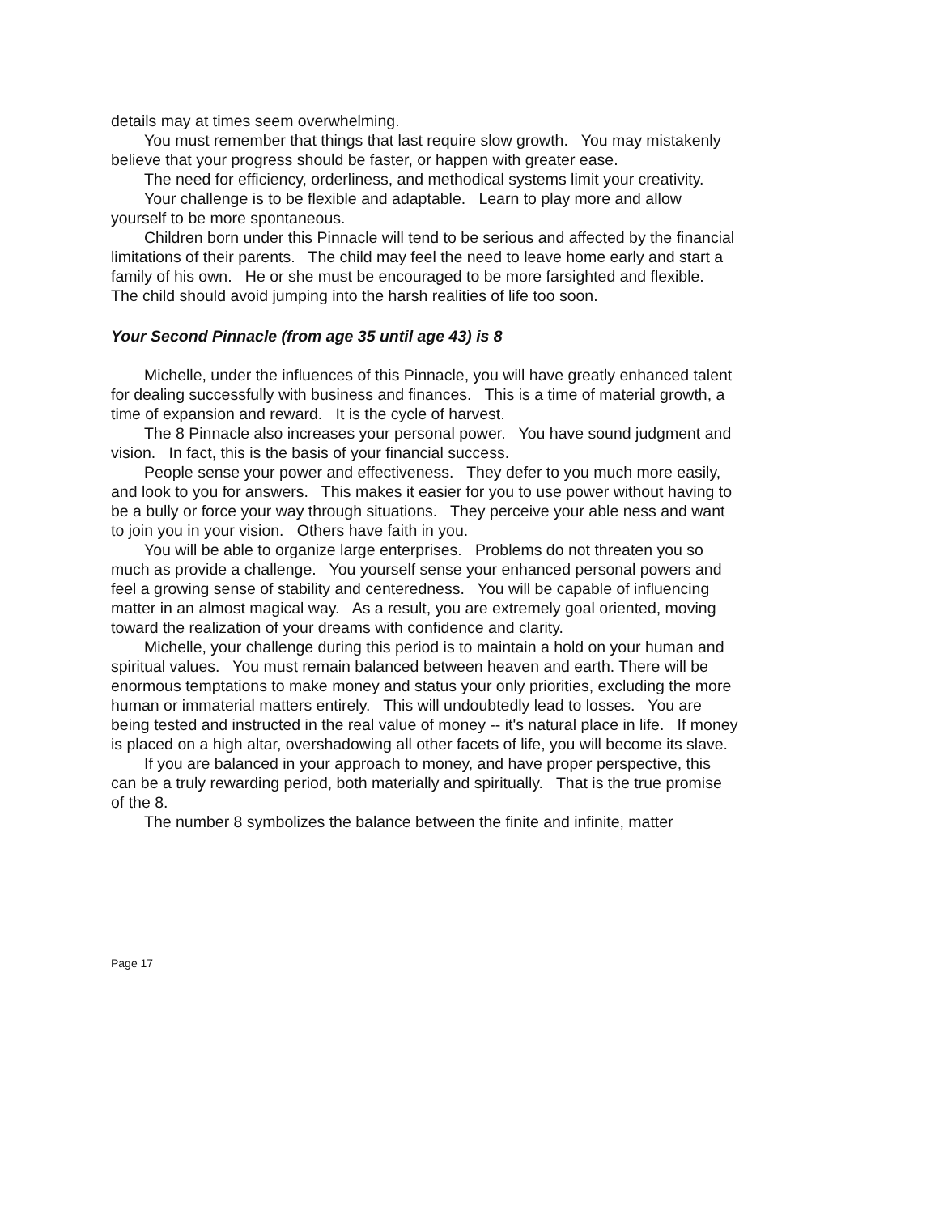details may at times seem overwhelming.
You must remember that things that last require slow growth. You may mistakenly believe that your progress should be faster, or happen with greater ease.
The need for efficiency, orderliness, and methodical systems limit your creativity.
Your challenge is to be flexible and adaptable. Learn to play more and allow yourself to be more spontaneous.
Children born under this Pinnacle will tend to be serious and affected by the financial limitations of their parents. The child may feel the need to leave home early and start a family of his own. He or she must be encouraged to be more farsighted and flexible. The child should avoid jumping into the harsh realities of life too soon.
Your Second Pinnacle (from age 35 until age 43) is 8
Michelle, under the influences of this Pinnacle, you will have greatly enhanced talent for dealing successfully with business and finances. This is a time of material growth, a time of expansion and reward. It is the cycle of harvest.
The 8 Pinnacle also increases your personal power. You have sound judgment and vision. In fact, this is the basis of your financial success.
People sense your power and effectiveness. They defer to you much more easily, and look to you for answers. This makes it easier for you to use power without having to be a bully or force your way through situations. They perceive your able ness and want to join you in your vision. Others have faith in you.
You will be able to organize large enterprises. Problems do not threaten you so much as provide a challenge. You yourself sense your enhanced personal powers and feel a growing sense of stability and centeredness. You will be capable of influencing matter in an almost magical way. As a result, you are extremely goal oriented, moving toward the realization of your dreams with confidence and clarity.
Michelle, your challenge during this period is to maintain a hold on your human and spiritual values. You must remain balanced between heaven and earth. There will be enormous temptations to make money and status your only priorities, excluding the more human or immaterial matters entirely. This will undoubtedly lead to losses. You are being tested and instructed in the real value of money -- it's natural place in life. If money is placed on a high altar, overshadowing all other facets of life, you will become its slave.
If you are balanced in your approach to money, and have proper perspective, this can be a truly rewarding period, both materially and spiritually. That is the true promise of the 8.
The number 8 symbolizes the balance between the finite and infinite, matter
Page 17